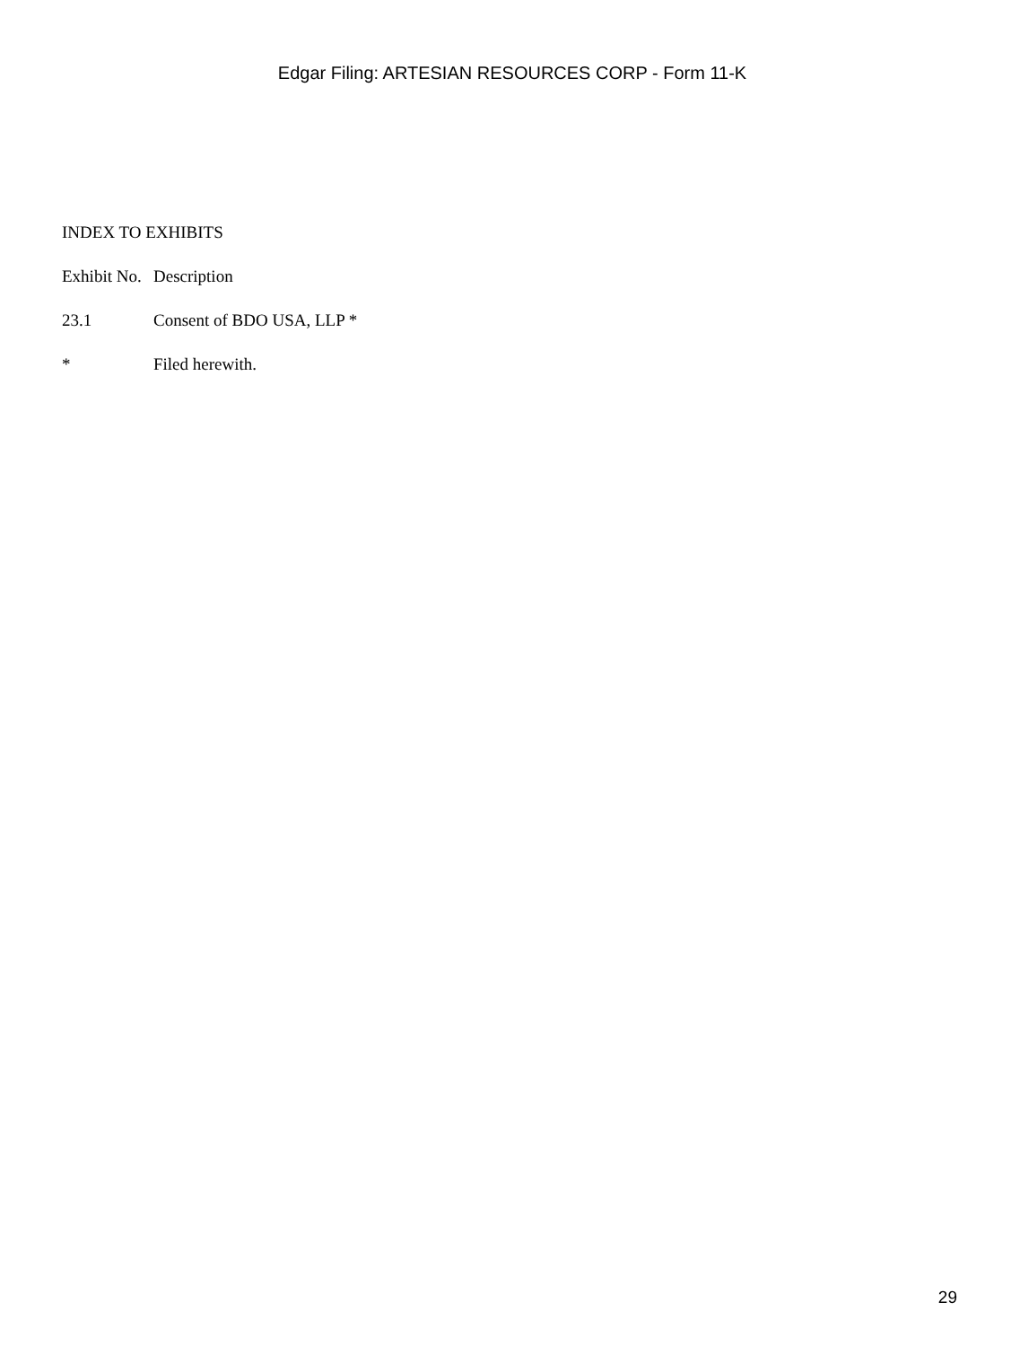Edgar Filing: ARTESIAN RESOURCES CORP - Form 11-K
INDEX TO EXHIBITS
| Exhibit No. | Description |
| 23.1 | Consent of BDO USA, LLP * |
| * | Filed herewith. |
29